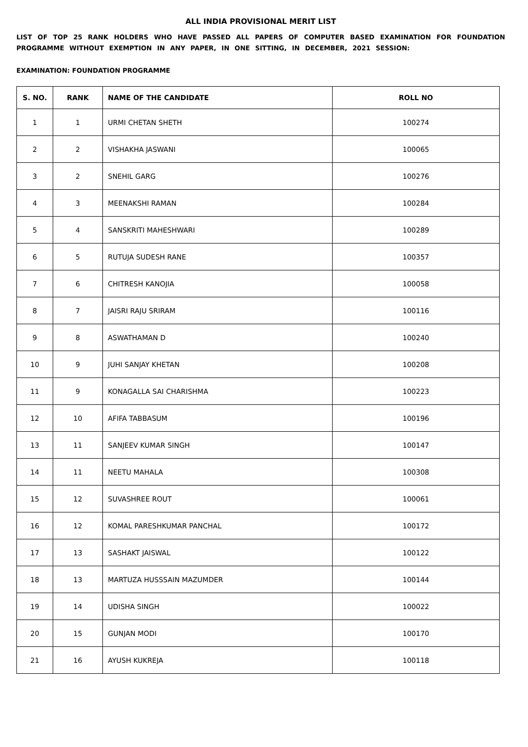ALL INDIA PROVISIONAL MERIT LIST
LIST OF TOP 25 RANK HOLDERS WHO HAVE PASSED ALL PAPERS OF COMPUTER BASED EXAMINATION FOR FOUNDATION PROGRAMME WITHOUT EXEMPTION IN ANY PAPER, IN ONE SITTING, IN DECEMBER, 2021 SESSION:
EXAMINATION: FOUNDATION PROGRAMME
| S. NO. | RANK | NAME OF THE CANDIDATE | ROLL NO |
| --- | --- | --- | --- |
| 1 | 1 | URMI CHETAN SHETH | 100274 |
| 2 | 2 | VISHAKHA JASWANI | 100065 |
| 3 | 2 | SNEHIL GARG | 100276 |
| 4 | 3 | MEENAKSHI RAMAN | 100284 |
| 5 | 4 | SANSKRITI MAHESHWARI | 100289 |
| 6 | 5 | RUTUJA SUDESH RANE | 100357 |
| 7 | 6 | CHITRESH KANOJIA | 100058 |
| 8 | 7 | JAISRI RAJU SRIRAM | 100116 |
| 9 | 8 | ASWATHAMAN D | 100240 |
| 10 | 9 | JUHI SANJAY KHETAN | 100208 |
| 11 | 9 | KONAGALLA SAI CHARISHMA | 100223 |
| 12 | 10 | AFIFA TABBASUM | 100196 |
| 13 | 11 | SANJEEV KUMAR SINGH | 100147 |
| 14 | 11 | NEETU MAHALA | 100308 |
| 15 | 12 | SUVASHREE ROUT | 100061 |
| 16 | 12 | KOMAL PARESHKUMAR PANCHAL | 100172 |
| 17 | 13 | SASHAKT JAISWAL | 100122 |
| 18 | 13 | MARTUZA HUSSSAIN MAZUMDER | 100144 |
| 19 | 14 | UDISHA SINGH | 100022 |
| 20 | 15 | GUNJAN MODI | 100170 |
| 21 | 16 | AYUSH KUKREJA | 100118 |